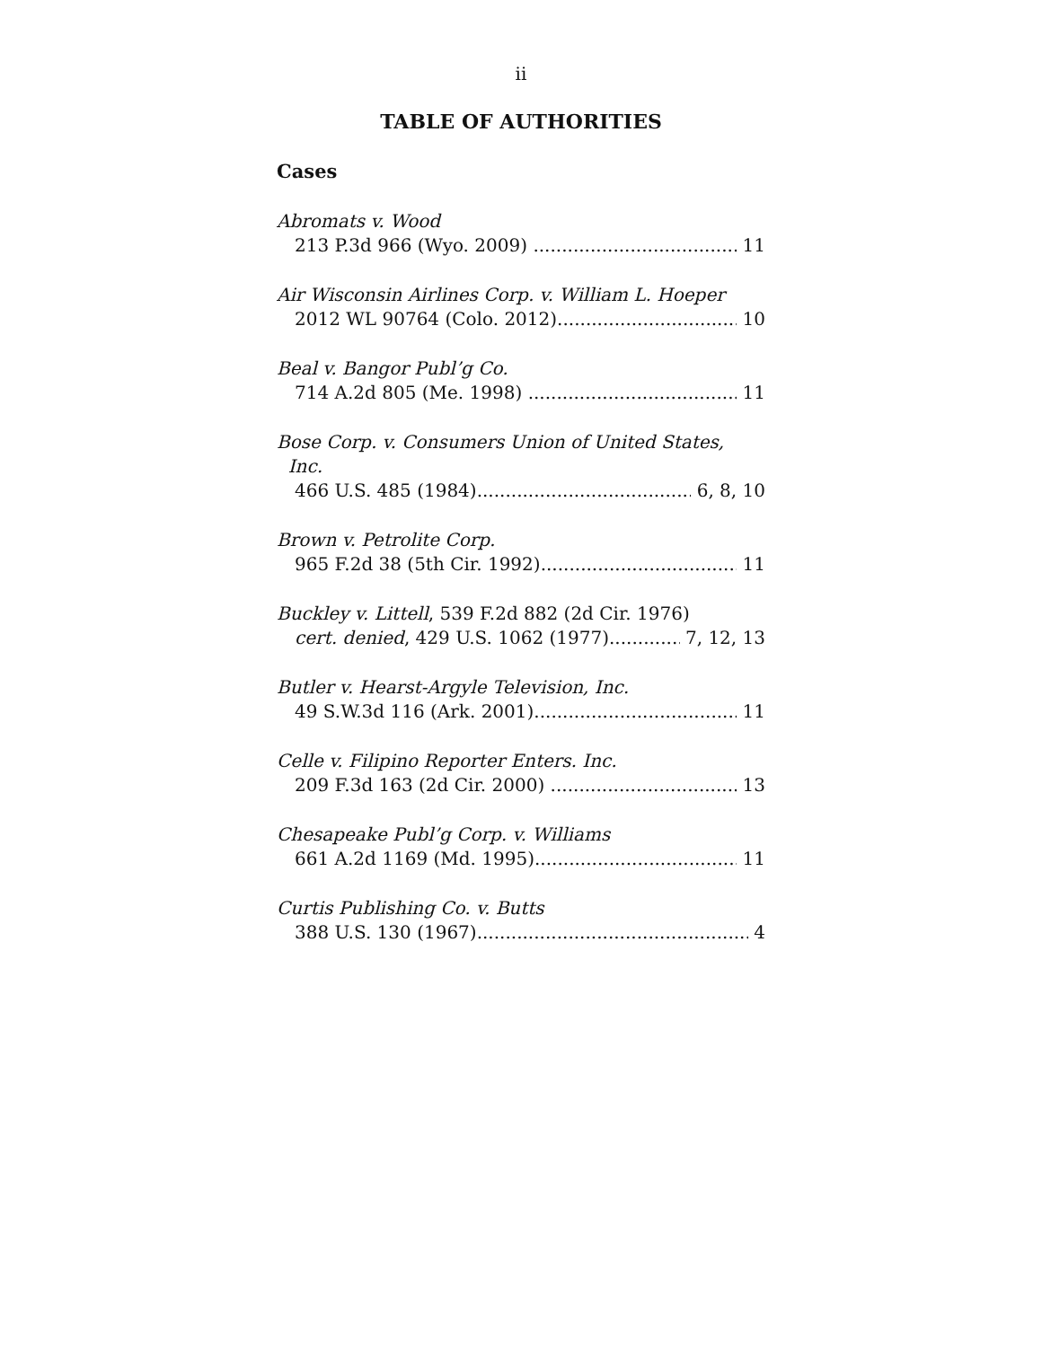ii
TABLE OF AUTHORITIES
Cases
Abromats v. Wood
213 P.3d 966 (Wyo. 2009) 11
Air Wisconsin Airlines Corp. v. William L. Hoeper
2012 WL 90764 (Colo. 2012) 10
Beal v. Bangor Publ’g Co.
714 A.2d 805 (Me. 1998) 11
Bose Corp. v. Consumers Union of United States,
Inc.
466 U.S. 485 (1984) 6, 8, 10
Brown v. Petrolite Corp.
965 F.2d 38 (5th Cir. 1992) 11
Buckley v. Littell, 539 F.2d 882 (2d Cir. 1976)
cert. denied, 429 U.S. 1062 (1977) 7, 12, 13
Butler v. Hearst-Argyle Television, Inc.
49 S.W.3d 116 (Ark. 2001) 11
Celle v. Filipino Reporter Enters. Inc.
209 F.3d 163 (2d Cir. 2000) 13
Chesapeake Publ’g Corp. v. Williams
661 A.2d 1169 (Md. 1995) 11
Curtis Publishing Co. v. Butts
388 U.S. 130 (1967) 4